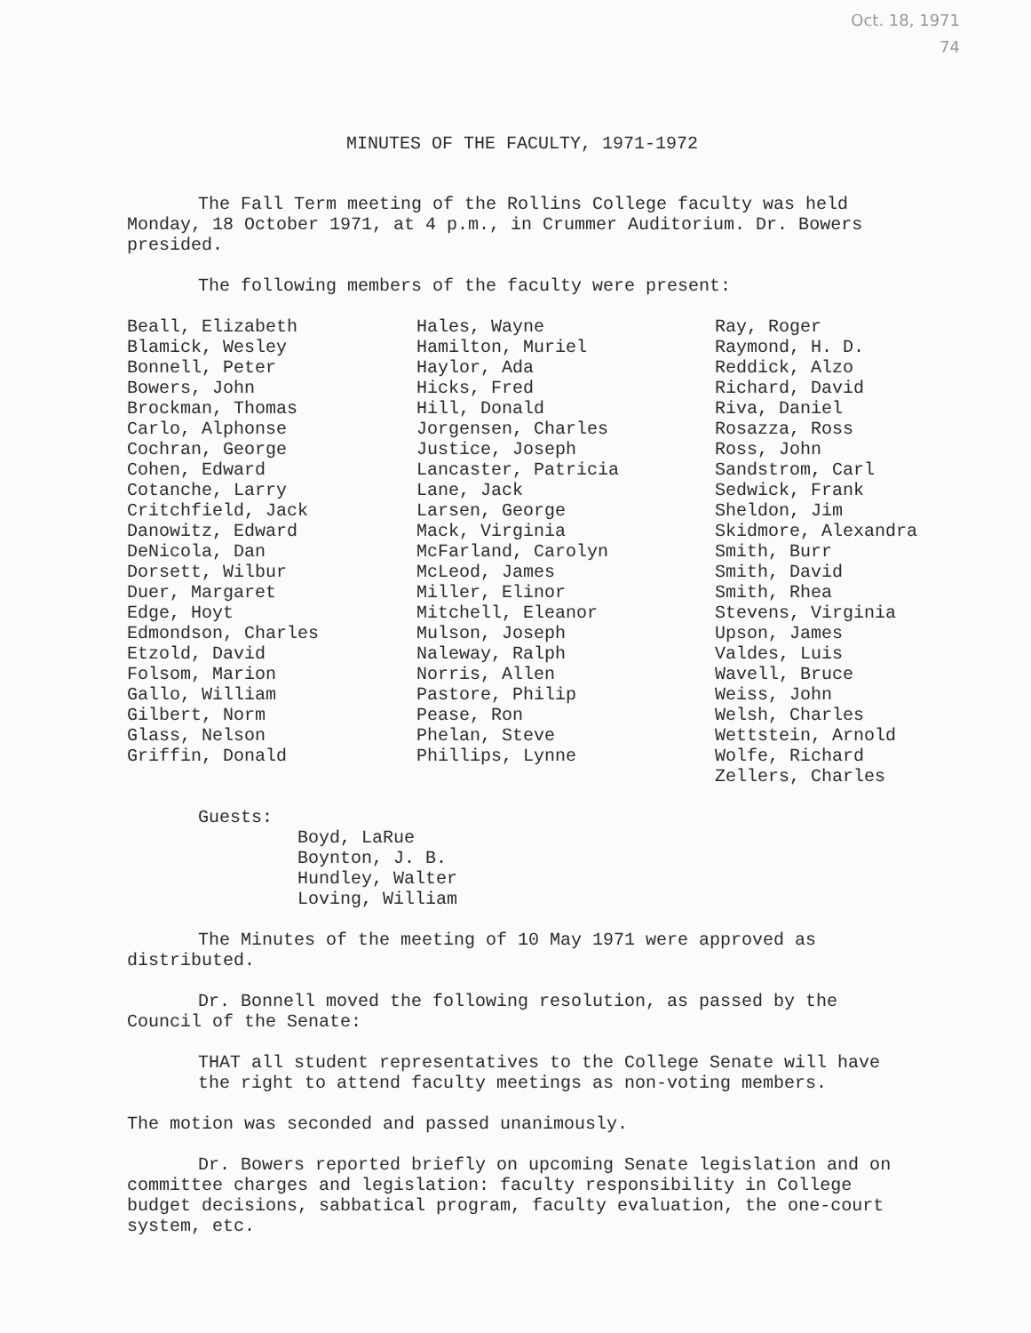Oct. 18, 1971
74
MINUTES OF THE FACULTY, 1971-1972
The Fall Term meeting of the Rollins College faculty was held Monday, 18 October 1971, at 4 p.m., in Crummer Auditorium. Dr. Bowers presided.
The following members of the faculty were present:
Beall, Elizabeth Blamick, Wesley Bonnell, Peter Bowers, John Brockman, Thomas Carlo, Alphonse Cochran, George Cohen, Edward Cotanche, Larry Critchfield, Jack Danowitz, Edward DeNicola, Dan Dorsett, Wilbur Duer, Margaret Edge, Hoyt Edmondson, Charles Etzold, David Folsom, Marion Gallo, William Gilbert, Norm Glass, Nelson Griffin, Donald
Hales, Wayne Hamilton, Muriel Haylor, Ada Hicks, Fred Hill, Donald Jorgensen, Charles Justice, Joseph Lancaster, Patricia Lane, Jack Larsen, George Mack, Virginia McFarland, Carolyn McLeod, James Miller, Elinor Mitchell, Eleanor Mulson, Joseph Naleway, Ralph Norris, Allen Pastore, Philip Pease, Ron Phelan, Steve Phillips, Lynne
Ray, Roger Raymond, H. D. Reddick, Alzo Richard, David Riva, Daniel Rosazza, Ross Ross, John Sandstrom, Carl Sedwick, Frank Sheldon, Jim Skidmore, Alexandra Smith, Burr Smith, David Smith, Rhea Stevens, Virginia Upson, James Valdes, Luis Wavell, Bruce Weiss, John Welsh, Charles Wettstein, Arnold Wolfe, Richard Zellers, Charles
Guests:
Boyd, LaRue Boynton, J. B. Hundley, Walter Loving, William
The Minutes of the meeting of 10 May 1971 were approved as distributed.
Dr. Bonnell moved the following resolution, as passed by the Council of the Senate:
THAT all student representatives to the College Senate will have the right to attend faculty meetings as non-voting members.
The motion was seconded and passed unanimously.
Dr. Bowers reported briefly on upcoming Senate legislation and on committee charges and legislation: faculty responsibility in College budget decisions, sabbatical program, faculty evaluation, the one-court system, etc.